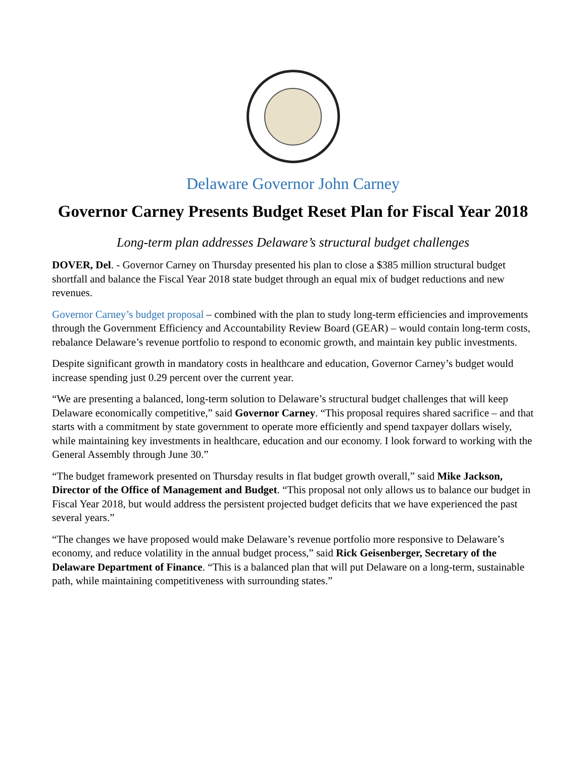Delaware Governor John Carney
Governor Carney Presents Budget Reset Plan for Fiscal Year 2018
Long-term plan addresses Delaware’s structural budget challenges
DOVER, Del. - Governor Carney on Thursday presented his plan to close a $385 million structural budget shortfall and balance the Fiscal Year 2018 state budget through an equal mix of budget reductions and new revenues.
Governor Carney’s budget proposal – combined with the plan to study long-term efficiencies and improvements through the Government Efficiency and Accountability Review Board (GEAR) – would contain long-term costs, rebalance Delaware’s revenue portfolio to respond to economic growth, and maintain key public investments.
Despite significant growth in mandatory costs in healthcare and education, Governor Carney’s budget would increase spending just 0.29 percent over the current year.
“We are presenting a balanced, long-term solution to Delaware’s structural budget challenges that will keep Delaware economically competitive,” said Governor Carney. “This proposal requires shared sacrifice – and that starts with a commitment by state government to operate more efficiently and spend taxpayer dollars wisely, while maintaining key investments in healthcare, education and our economy. I look forward to working with the General Assembly through June 30.”
“The budget framework presented on Thursday results in flat budget growth overall,” said Mike Jackson, Director of the Office of Management and Budget. “This proposal not only allows us to balance our budget in Fiscal Year 2018, but would address the persistent projected budget deficits that we have experienced the past several years.”
“The changes we have proposed would make Delaware’s revenue portfolio more responsive to Delaware’s economy, and reduce volatility in the annual budget process,” said Rick Geisenberger, Secretary of the Delaware Department of Finance. “This is a balanced plan that will put Delaware on a long-term, sustainable path, while maintaining competitiveness with surrounding states.”